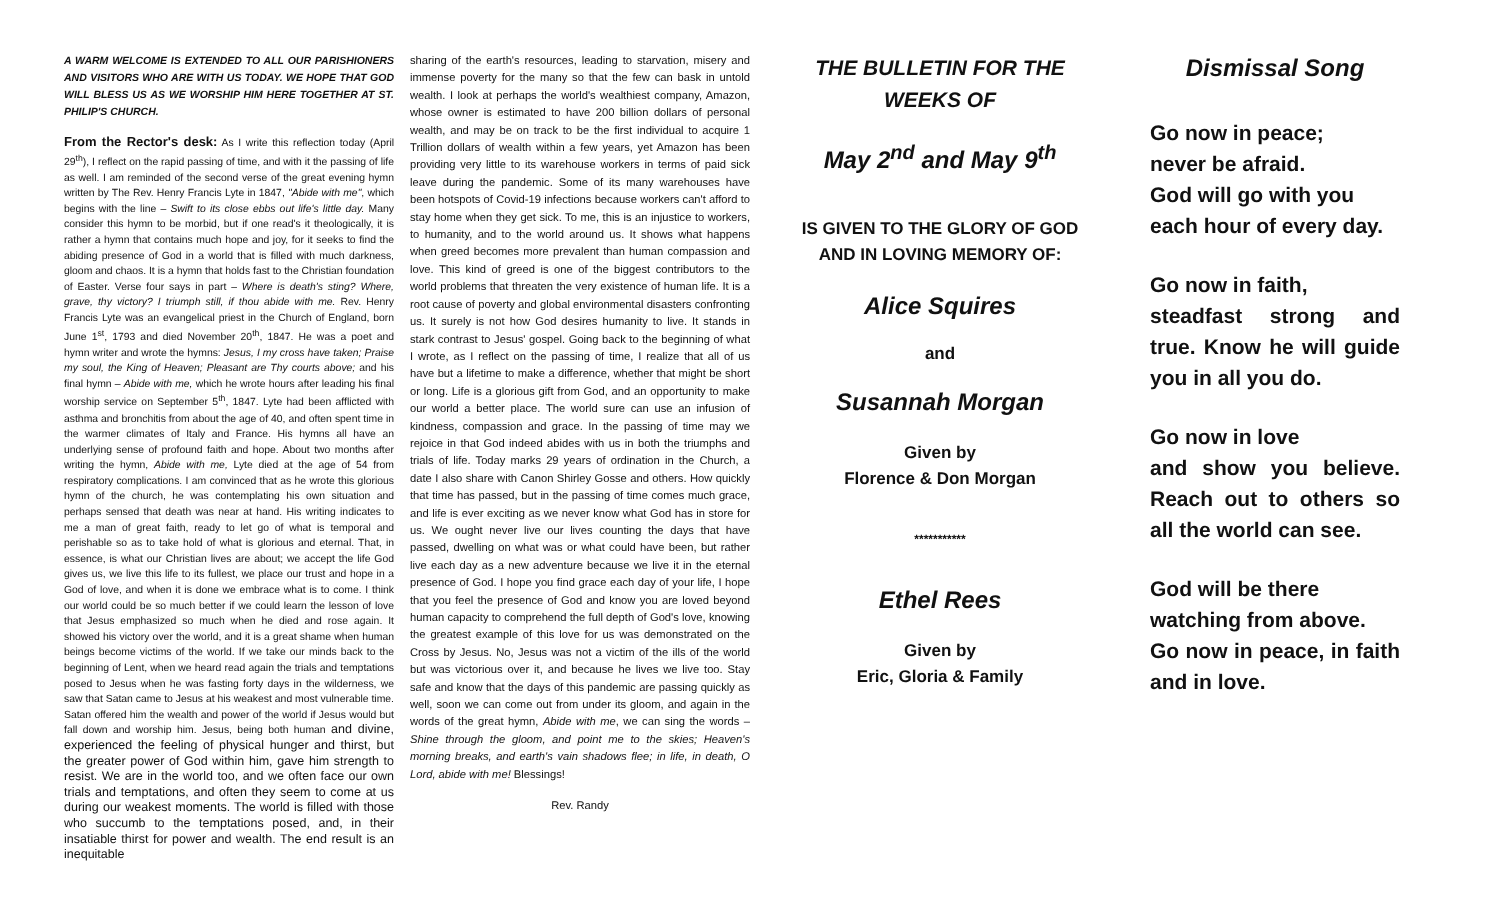A WARM WELCOME IS EXTENDED TO ALL OUR PARISHIONERS AND VISITORS WHO ARE WITH US TODAY. WE HOPE THAT GOD WILL BLESS US AS WE WORSHIP HIM HERE TOGETHER AT ST. PHILIP'S CHURCH.
From the Rector's desk: As I write this reflection today (April 29<sup>th</sup>), I reflect on the rapid passing of time, and with it the passing of life as well. I am reminded of the second verse of the great evening hymn written by The Rev. Henry Francis Lyte in 1847, "Abide with me", which begins with the line – Swift to its close ebbs out life's little day. Many consider this hymn to be morbid, but if one read's it theologically, it is rather a hymn that contains much hope and joy, for it seeks to find the abiding presence of God in a world that is filled with much darkness, gloom and chaos. It is a hymn that holds fast to the Christian foundation of Easter. Verse four says in part – Where is death's sting? Where, grave, thy victory? I triumph still, if thou abide with me. Rev. Henry Francis Lyte was an evangelical priest in the Church of England, born June 1<sup>st</sup>, 1793 and died November 20<sup>th</sup>, 1847. He was a poet and hymn writer and wrote the hymns: Jesus, I my cross have taken; Praise my soul, the King of Heaven; Pleasant are Thy courts above; and his final hymn – Abide with me, which he wrote hours after leading his final worship service on September 5<sup>th</sup>, 1847. Lyte had been afflicted with asthma and bronchitis from about the age of 40, and often spent time in the warmer climates of Italy and France. His hymns all have an underlying sense of profound faith and hope. About two months after writing the hymn, Abide with me, Lyte died at the age of 54 from respiratory complications. I am convinced that as he wrote this glorious hymn of the church, he was contemplating his own situation and perhaps sensed that death was near at hand. His writing indicates to me a man of great faith, ready to let go of what is temporal and perishable so as to take hold of what is glorious and eternal. That, in essence, is what our Christian lives are about; we accept the life God gives us, we live this life to its fullest, we place our trust and hope in a God of love, and when it is done we embrace what is to come. I think our world could be so much better if we could learn the lesson of love that Jesus emphasized so much when he died and rose again. It showed his victory over the world, and it is a great shame when human beings become victims of the world. If we take our minds back to the beginning of Lent, when we heard read again the trials and temptations posed to Jesus when he was fasting forty days in the wilderness, we saw that Satan came to Jesus at his weakest and most vulnerable time. Satan offered him the wealth and power of the world if Jesus would but fall down and worship him. Jesus, being both human and divine, experienced the feeling of physical hunger and thirst, but the greater power of God within him, gave him strength to resist. We are in the world too, and we often face our own trials and temptations, and often they seem to come at us during our weakest moments. The world is filled with those who succumb to the temptations posed, and, in their insatiable thirst for power and wealth. The end result is an inequitable
sharing of the earth's resources, leading to starvation, misery and immense poverty for the many so that the few can bask in untold wealth. I look at perhaps the world's wealthiest company, Amazon, whose owner is estimated to have 200 billion dollars of personal wealth, and may be on track to be the first individual to acquire 1 Trillion dollars of wealth within a few years, yet Amazon has been providing very little to its warehouse workers in terms of paid sick leave during the pandemic. Some of its many warehouses have been hotspots of Covid-19 infections because workers can't afford to stay home when they get sick. To me, this is an injustice to workers, to humanity, and to the world around us. It shows what happens when greed becomes more prevalent than human compassion and love. This kind of greed is one of the biggest contributors to the world problems that threaten the very existence of human life. It is a root cause of poverty and global environmental disasters confronting us. It surely is not how God desires humanity to live. It stands in stark contrast to Jesus' gospel. Going back to the beginning of what I wrote, as I reflect on the passing of time, I realize that all of us have but a lifetime to make a difference, whether that might be short or long. Life is a glorious gift from God, and an opportunity to make our world a better place. The world sure can use an infusion of kindness, compassion and grace. In the passing of time may we rejoice in that God indeed abides with us in both the triumphs and trials of life. Today marks 29 years of ordination in the Church, a date I also share with Canon Shirley Gosse and others. How quickly that time has passed, but in the passing of time comes much grace, and life is ever exciting as we never know what God has in store for us. We ought never live our lives counting the days that have passed, dwelling on what was or what could have been, but rather live each day as a new adventure because we live it in the eternal presence of God. I hope you find grace each day of your life, I hope that you feel the presence of God and know you are loved beyond human capacity to comprehend the full depth of God's love, knowing the greatest example of this love for us was demonstrated on the Cross by Jesus. No, Jesus was not a victim of the ills of the world but was victorious over it, and because he lives we live too. Stay safe and know that the days of this pandemic are passing quickly as well, soon we can come out from under its gloom, and again in the words of the great hymn, Abide with me, we can sing the words – Shine through the gloom, and point me to the skies; Heaven's morning breaks, and earth's vain shadows flee; in life, in death, O Lord, abide with me! Blessings!
Rev. Randy
THE BULLETIN FOR THE WEEKS OF
May 2<sup>nd</sup> and May 9<sup>th</sup>
IS GIVEN TO THE GLORY OF GOD AND IN LOVING MEMORY OF:
Alice Squires
and
Susannah Morgan
Given by
Florence & Don Morgan
***********
Ethel Rees
Given by
Eric, Gloria & Family
Dismissal Song
Go now in peace;
never be afraid.
God will go with you
each hour of every day.
Go now in faith,
steadfast strong and true. Know he will guide you in all you do.
Go now in love
and show you believe. Reach out to others so all the world can see.
God will be there
watching from above.
Go now in peace, in faith and in love.